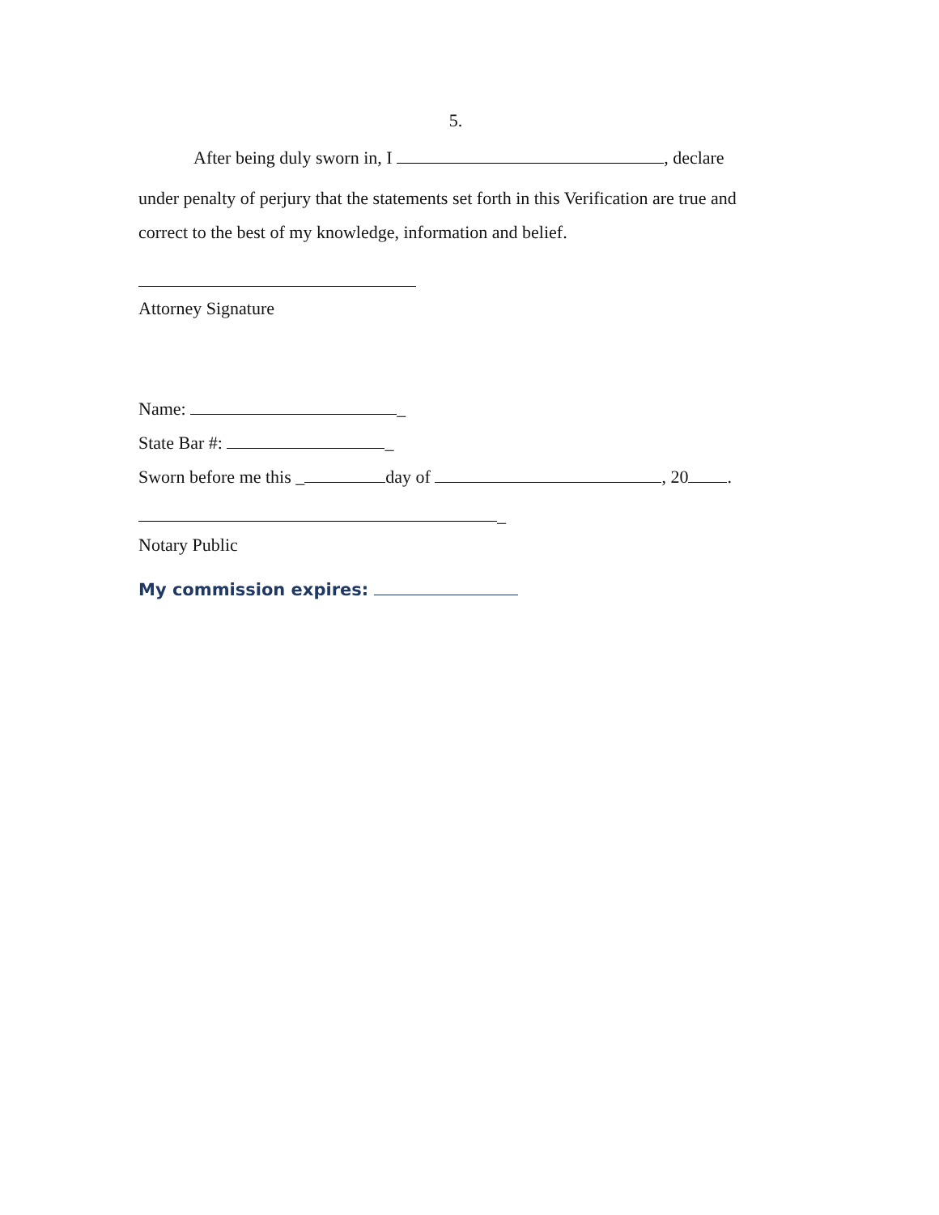5.
After being duly sworn in, I , declare
under penalty of perjury that the statements set forth in this Verification are true and correct to the best of my knowledge, information and belief.
Attorney Signature
Name: _
State Bar #: _
Sworn before me this _ day of , 20 .
_
Notary Public
My commission expires: